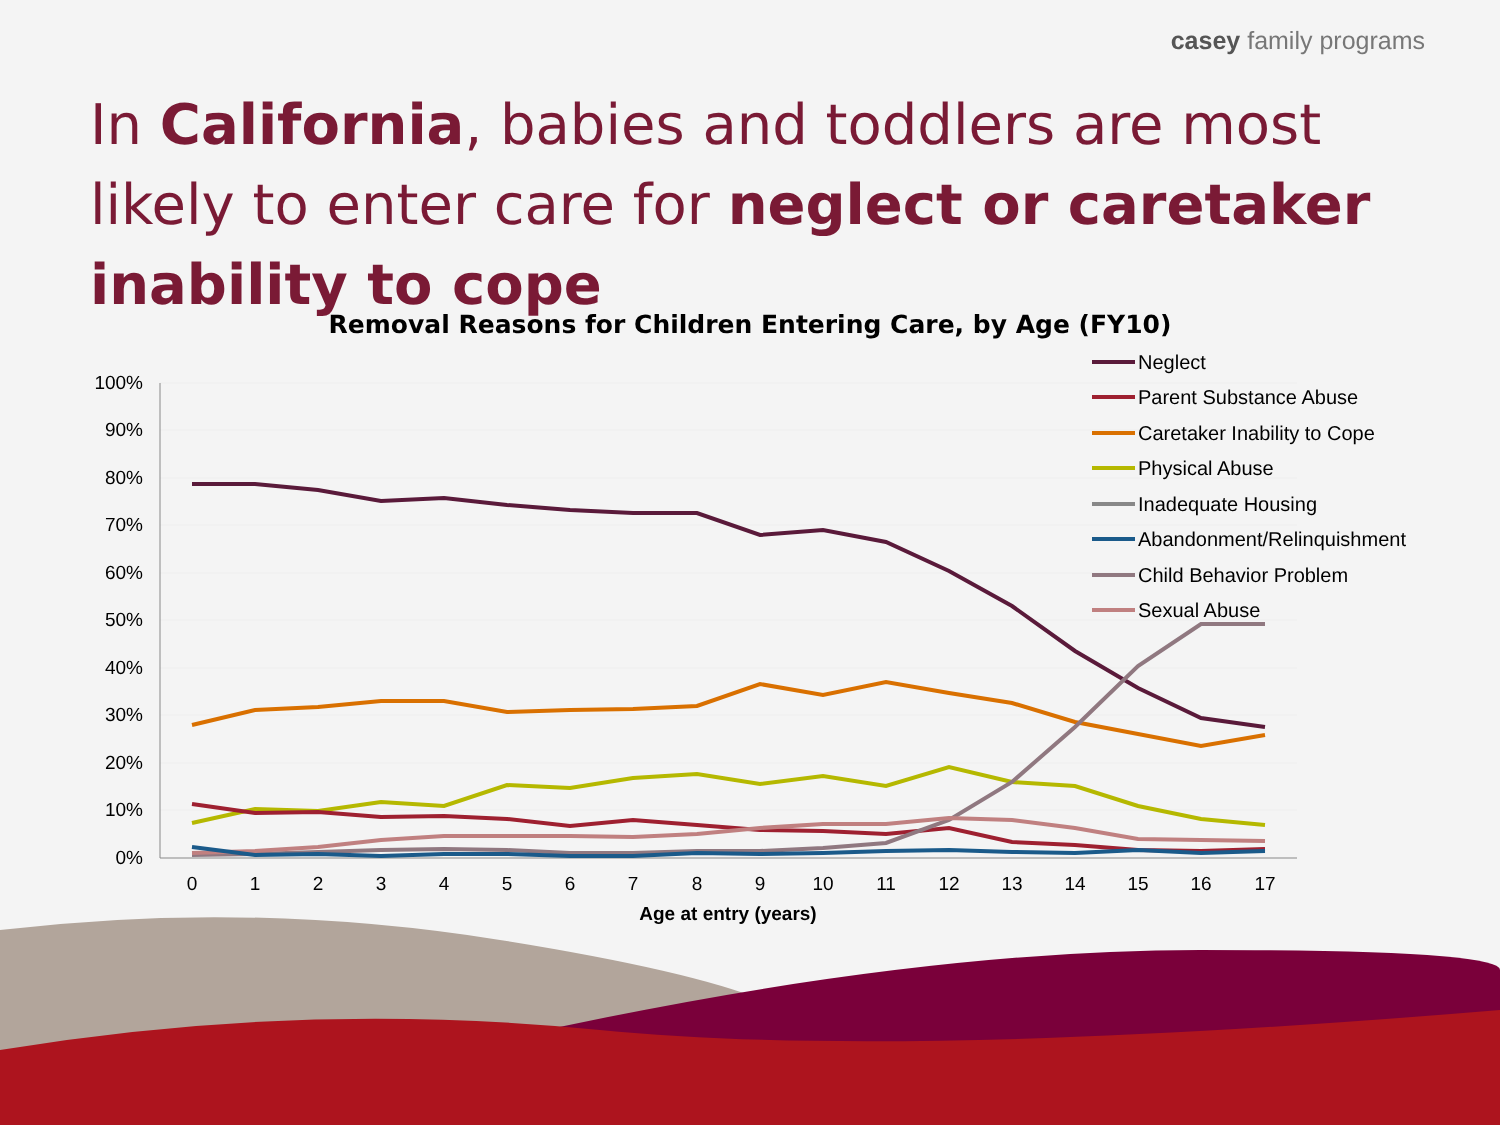casey family programs
In California, babies and toddlers are most likely to enter care for neglect or caretaker inability to cope
Removal Reasons for Children Entering Care, by Age (FY10)
100%
90%
80%
70%
60%
50%
40%
30%
20%
10%
0%
0
1
2
3
4
5
6
7
8
9
10
11
12
13
14
15
16
17
Age at entry (years)
Neglect
Parent Substance Abuse
Caretaker Inability to Cope
Physical Abuse
Inadequate Housing
Abandonment/Relinquishment
Child Behavior Problem
Sexual Abuse